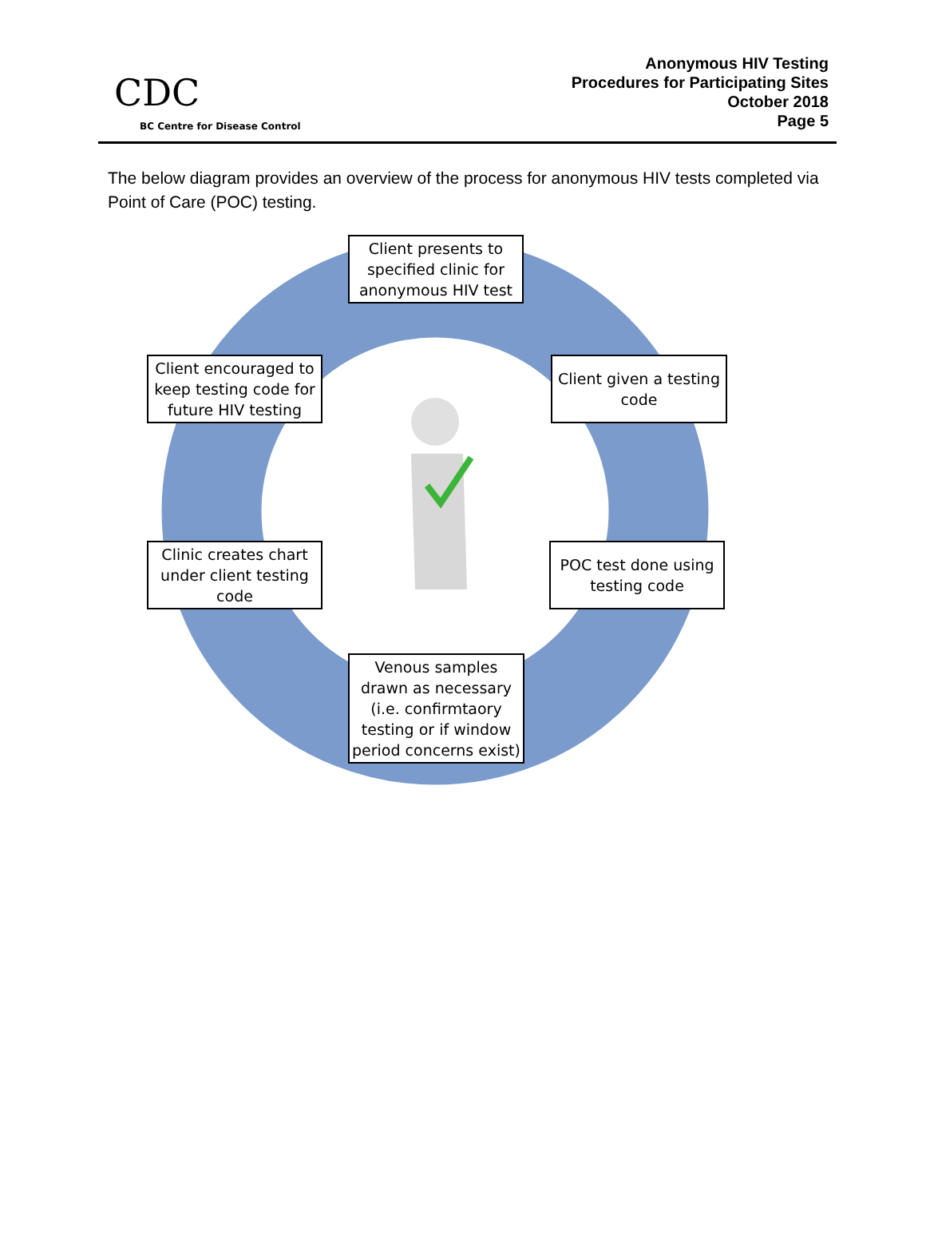CDC
BC Centre for Disease Control
Anonymous HIV Testing
Procedures for Participating Sites
October 2018
Page 5
The below diagram provides an overview of the process for anonymous HIV tests completed via Point of Care (POC) testing.
Client presents to specified clinic for anonymous HIV test
Client given a testing code
POC test done using testing code
Venous samples drawn as necessary (i.e. confirmtaory testing or if window period concerns exist)
Clinic creates chart under client testing code
Client encouraged to keep testing code for future HIV testing